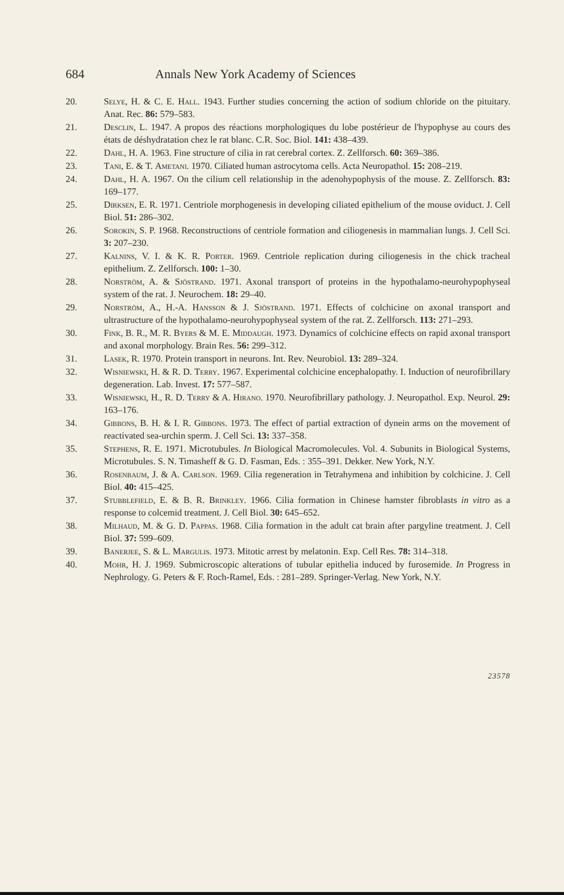684 Annals New York Academy of Sciences
20. Selye, H. & C. E. Hall. 1943. Further studies concerning the action of sodium chloride on the pituitary. Anat. Rec. 86: 579–583.
21. Desclin, L. 1947. A propos des réactions morphologiques du lobe postérieur de l'hypophyse au cours des états de déshydratation chez le rat blanc. C.R. Soc. Biol. 141: 438–439.
22. Dahl, H. A. 1963. Fine structure of cilia in rat cerebral cortex. Z. Zellforsch. 60: 369–386.
23. Tani, E. & T. Ametani. 1970. Ciliated human astrocytoma cells. Acta Neuropathol. 15: 208–219.
24. Dahl, H. A. 1967. On the cilium cell relationship in the adenohypophysis of the mouse. Z. Zellforsch. 83: 169–177.
25. Dirksen, E. R. 1971. Centriole morphogenesis in developing ciliated epithelium of the mouse oviduct. J. Cell Biol. 51: 286–302.
26. Sorokin, S. P. 1968. Reconstructions of centriole formation and ciliogenesis in mammalian lungs. J. Cell Sci. 3: 207–230.
27. Kalnins, V. I. & K. R. Porter. 1969. Centriole replication during ciliogenesis in the chick tracheal epithelium. Z. Zellforsch. 100: 1–30.
28. Norström, A. & Sjöstrand. 1971. Axonal transport of proteins in the hypothalamo-neurohypophyseal system of the rat. J. Neurochem. 18: 29–40.
29. Norström, A., H.-A. Hansson & J. Sjöstrand. 1971. Effects of colchicine on axonal transport and ultrastructure of the hypothalamo-neurohypophyseal system of the rat. Z. Zellforsch. 113: 271–293.
30. Fink, B. R., M. R. Byers & M. E. Middaugh. 1973. Dynamics of colchicine effects on rapid axonal transport and axonal morphology. Brain Res. 56: 299–312.
31. Lasek, R. 1970. Protein transport in neurons. Int. Rev. Neurobiol. 13: 289–324.
32. Wisniewski, H. & R. D. Terry. 1967. Experimental colchicine encephalopathy. I. Induction of neurofibrillary degeneration. Lab. Invest. 17: 577–587.
33. Wisniewski, H., R. D. Terry & A. Hirano. 1970. Neurofibrillary pathology. J. Neuropathol. Exp. Neurol. 29: 163–176.
34. Gibbons, B. H. & I. R. Gibbons. 1973. The effect of partial extraction of dynein arms on the movement of reactivated sea-urchin sperm. J. Cell Sci. 13: 337–358.
35. Stephens, R. E. 1971. Microtubules. In Biological Macromolecules. Vol. 4. Subunits in Biological Systems, Microtubules. S. N. Timasheff & G. D. Fasman, Eds. : 355–391. Dekker. New York, N.Y.
36. Rosenbaum, J. & A. Carlson. 1969. Cilia regeneration in Tetrahymena and inhibition by colchicine. J. Cell Biol. 40: 415–425.
37. Stubblefield, E. & B. R. Brinkley. 1966. Cilia formation in Chinese hamster fibroblasts in vitro as a response to colcemid treatment. J. Cell Biol. 30: 645–652.
38. Milhaud, M. & G. D. Pappas. 1968. Cilia formation in the adult cat brain after pargyline treatment. J. Cell Biol. 37: 599–609.
39. Banerjee, S. & L. Margulis. 1973. Mitotic arrest by melatonin. Exp. Cell Res. 78: 314–318.
40. Mohr, H. J. 1969. Submicroscopic alterations of tubular epithelia induced by furosemide. In Progress in Nephrology. G. Peters & F. Roch-Ramel, Eds. : 281–289. Springer-Verlag. New York, N.Y.
23578